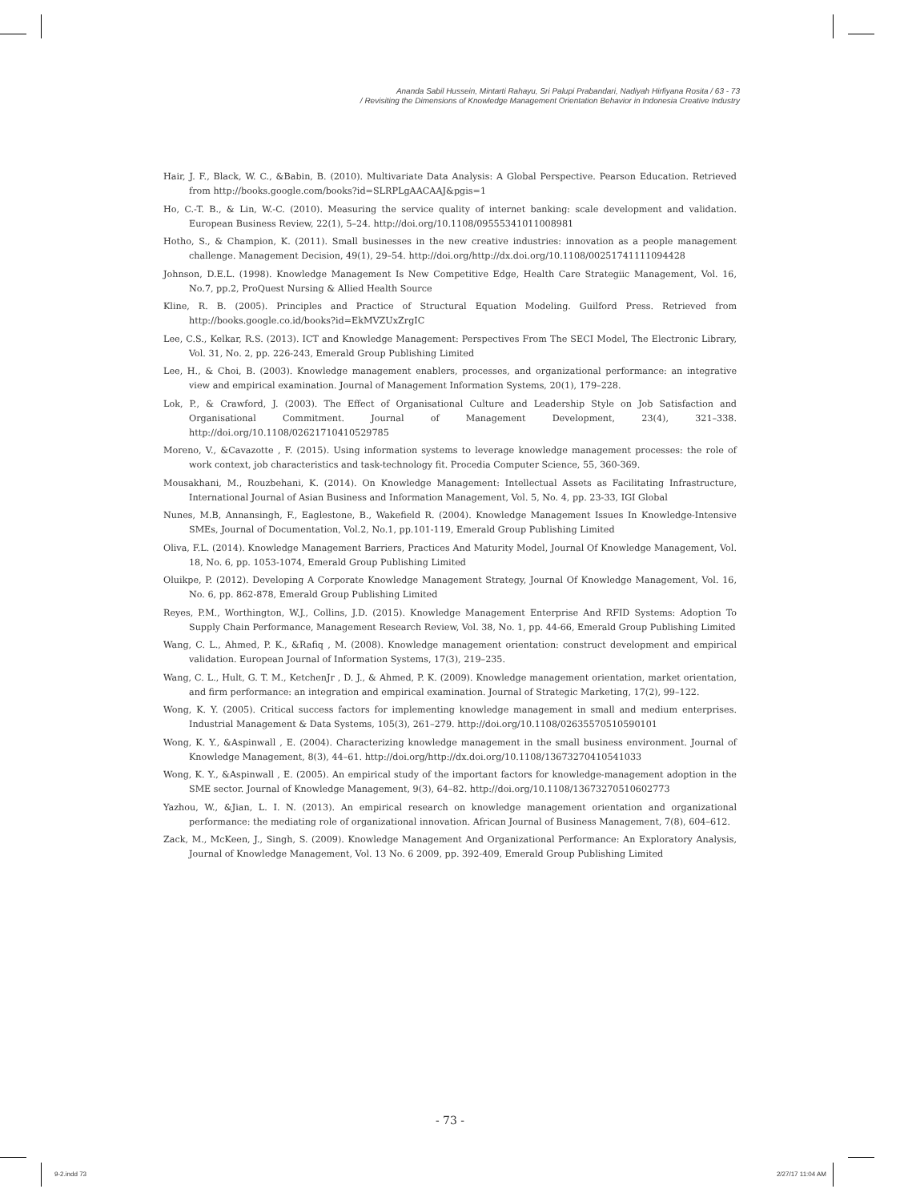Ananda Sabil Hussein, Mintarti Rahayu, Sri Palupi Prabandari, Nadiyah Hirfiyana Rosita / 63 - 73
/ Revisiting the Dimensions of Knowledge Management Orientation Behavior in Indonesia Creative Industry
Hair, J. F., Black, W. C., &Babin, B. (2010). Multivariate Data Analysis: A Global Perspective. Pearson Education. Retrieved from http://books.google.com/books?id=SLRPLgAACAAJ&pgis=1
Ho, C.-T. B., & Lin, W.-C. (2010). Measuring the service quality of internet banking: scale development and validation. European Business Review, 22(1), 5–24. http://doi.org/10.1108/09555341011008981
Hotho, S., & Champion, K. (2011). Small businesses in the new creative industries: innovation as a people management challenge. Management Decision, 49(1), 29–54. http://doi.org/http://dx.doi.org/10.1108/00251741111094428
Johnson, D.E.L. (1998). Knowledge Management Is New Competitive Edge, Health Care Strategiic Management, Vol. 16, No.7, pp.2, ProQuest Nursing & Allied Health Source
Kline, R. B. (2005). Principles and Practice of Structural Equation Modeling. Guilford Press. Retrieved from http://books.google.co.id/books?id=EkMVZUxZrgIC
Lee, C.S., Kelkar, R.S. (2013). ICT and Knowledge Management: Perspectives From The SECI Model, The Electronic Library, Vol. 31, No. 2, pp. 226-243, Emerald Group Publishing Limited
Lee, H., & Choi, B. (2003). Knowledge management enablers, processes, and organizational performance: an integrative view and empirical examination. Journal of Management Information Systems, 20(1), 179–228.
Lok, P., & Crawford, J. (2003). The Effect of Organisational Culture and Leadership Style on Job Satisfaction and Organisational Commitment. Journal of Management Development, 23(4), 321–338. http://doi.org/10.1108/02621710410529785
Moreno, V., &Cavazotte , F. (2015). Using information systems to leverage knowledge management processes: the role of work context, job characteristics and task-technology fit. Procedia Computer Science, 55, 360-369.
Mousakhani, M., Rouzbehani, K. (2014). On Knowledge Management: Intellectual Assets as Facilitating Infrastructure, International Journal of Asian Business and Information Management, Vol. 5, No. 4, pp. 23-33, IGI Global
Nunes, M.B, Annansingh, F., Eaglestone, B., Wakefield R. (2004). Knowledge Management Issues In Knowledge-Intensive SMEs, Journal of Documentation, Vol.2, No.1, pp.101-119, Emerald Group Publishing Limited
Oliva, F.L. (2014). Knowledge Management Barriers, Practices And Maturity Model, Journal Of Knowledge Management, Vol. 18, No. 6, pp. 1053-1074, Emerald Group Publishing Limited
Oluikpe, P. (2012). Developing A Corporate Knowledge Management Strategy, Journal Of Knowledge Management, Vol. 16, No. 6, pp. 862-878, Emerald Group Publishing Limited
Reyes, P.M., Worthington, W.J., Collins, J.D. (2015). Knowledge Management Enterprise And RFID Systems: Adoption To Supply Chain Performance, Management Research Review, Vol. 38, No. 1, pp. 44-66, Emerald Group Publishing Limited
Wang, C. L., Ahmed, P. K., &Rafiq , M. (2008). Knowledge management orientation: construct development and empirical validation. European Journal of Information Systems, 17(3), 219–235.
Wang, C. L., Hult, G. T. M., KetchenJr , D. J., & Ahmed, P. K. (2009). Knowledge management orientation, market orientation, and firm performance: an integration and empirical examination. Journal of Strategic Marketing, 17(2), 99–122.
Wong, K. Y. (2005). Critical success factors for implementing knowledge management in small and medium enterprises. Industrial Management & Data Systems, 105(3), 261–279. http://doi.org/10.1108/02635570510590101
Wong, K. Y., &Aspinwall , E. (2004). Characterizing knowledge management in the small business environment. Journal of Knowledge Management, 8(3), 44–61. http://doi.org/http://dx.doi.org/10.1108/13673270410541033
Wong, K. Y., &Aspinwall , E. (2005). An empirical study of the important factors for knowledge-management adoption in the SME sector. Journal of Knowledge Management, 9(3), 64–82. http://doi.org/10.1108/13673270510602773
Yazhou, W., &Jian, L. I. N. (2013). An empirical research on knowledge management orientation and organizational performance: the mediating role of organizational innovation. African Journal of Business Management, 7(8), 604–612.
Zack, M., McKeen, J., Singh, S. (2009). Knowledge Management And Organizational Performance: An Exploratory Analysis, Journal of Knowledge Management, Vol. 13 No. 6 2009, pp. 392-409, Emerald Group Publishing Limited
- 73 -
9-2.indd 73 2/27/17 11:04 AM